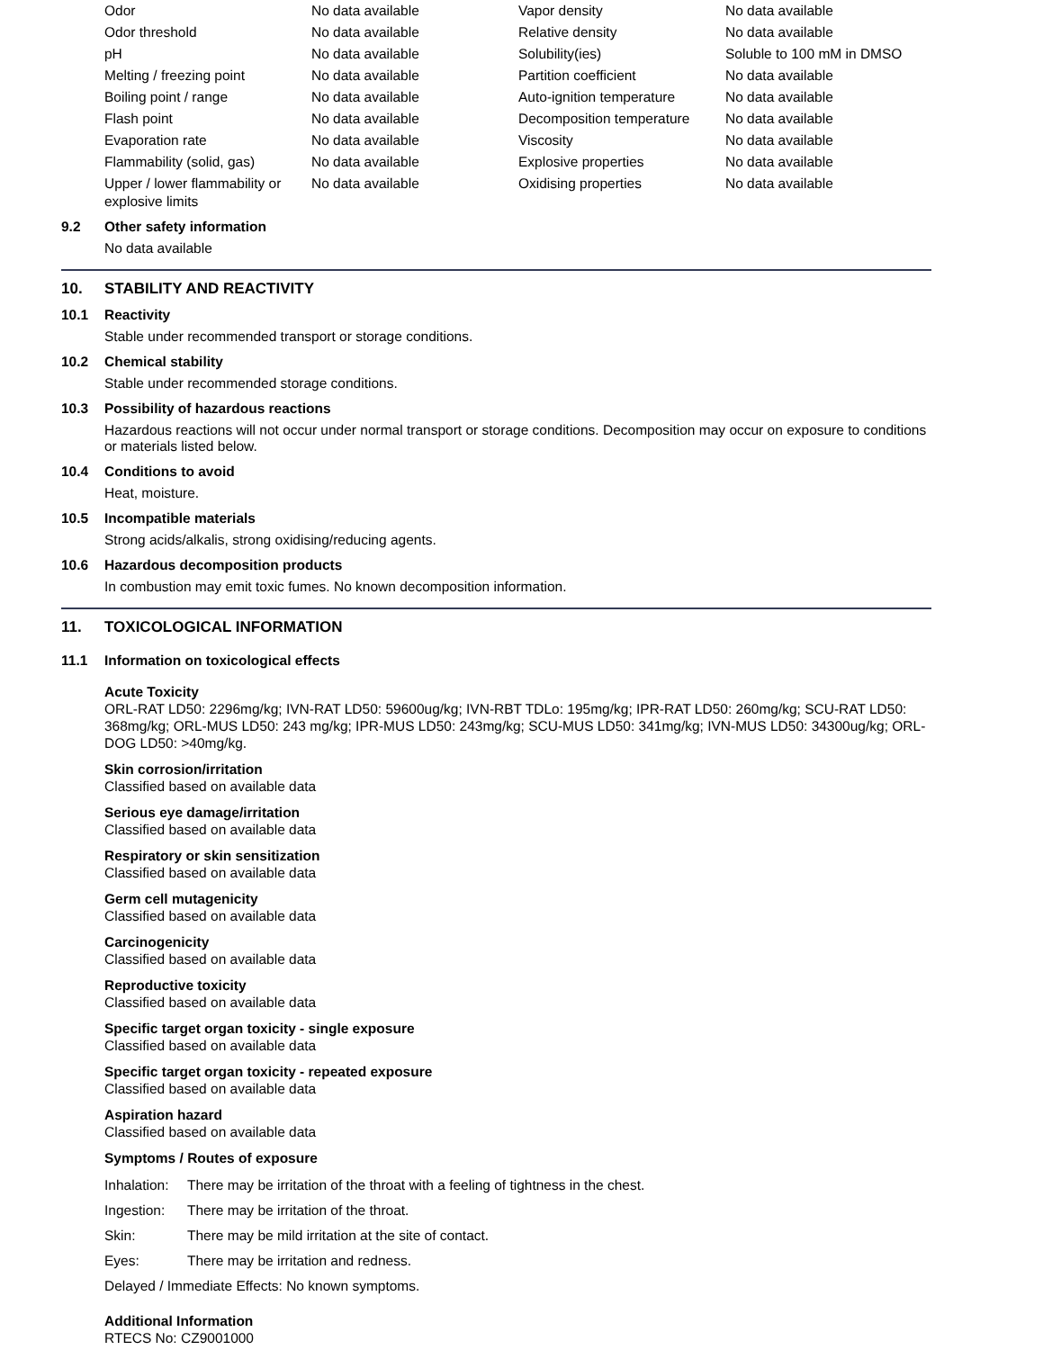| Odor | No data available | Vapor density | No data available |
| Odor threshold | No data available | Relative density | No data available |
| pH | No data available | Solubility(ies) | Soluble to 100 mM in DMSO |
| Melting / freezing point | No data available | Partition coefficient | No data available |
| Boiling point / range | No data available | Auto-ignition temperature | No data available |
| Flash point | No data available | Decomposition temperature | No data available |
| Evaporation rate | No data available | Viscosity | No data available |
| Flammability (solid, gas) | No data available | Explosive properties | No data available |
| Upper / lower flammability or explosive limits | No data available | Oxidising properties | No data available |
9.2 Other safety information
No data available
10. STABILITY AND REACTIVITY
10.1 Reactivity
Stable under recommended transport or storage conditions.
10.2 Chemical stability
Stable under recommended storage conditions.
10.3 Possibility of hazardous reactions
Hazardous reactions will not occur under normal transport or storage conditions. Decomposition may occur on exposure to conditions or materials listed below.
10.4 Conditions to avoid
Heat, moisture.
10.5 Incompatible materials
Strong acids/alkalis, strong oxidising/reducing agents.
10.6 Hazardous decomposition products
In combustion may emit toxic fumes. No known decomposition information.
11. TOXICOLOGICAL INFORMATION
11.1 Information on toxicological effects
Acute Toxicity
ORL-RAT LD50: 2296mg/kg; IVN-RAT LD50: 59600ug/kg; IVN-RBT TDLo: 195mg/kg; IPR-RAT LD50: 260mg/kg; SCU-RAT LD50: 368mg/kg; ORL-MUS LD50: 243 mg/kg; IPR-MUS LD50: 243mg/kg; SCU-MUS LD50: 341mg/kg; IVN-MUS LD50: 34300ug/kg; ORL-DOG LD50: >40mg/kg.
Skin corrosion/irritation
Classified based on available data
Serious eye damage/irritation
Classified based on available data
Respiratory or skin sensitization
Classified based on available data
Germ cell mutagenicity
Classified based on available data
Carcinogenicity
Classified based on available data
Reproductive toxicity
Classified based on available data
Specific target organ toxicity - single exposure
Classified based on available data
Specific target organ toxicity - repeated exposure
Classified based on available data
Aspiration hazard
Classified based on available data
Symptoms / Routes of exposure
| Inhalation: | There may be irritation of the throat with a feeling of tightness in the chest. |
| Ingestion: | There may be irritation of the throat. |
| Skin: | There may be mild irritation at the site of contact. |
| Eyes: | There may be irritation and redness. |
| Delayed / Immediate Effects: No known symptoms. | |
Additional Information
RTECS No: CZ9001000